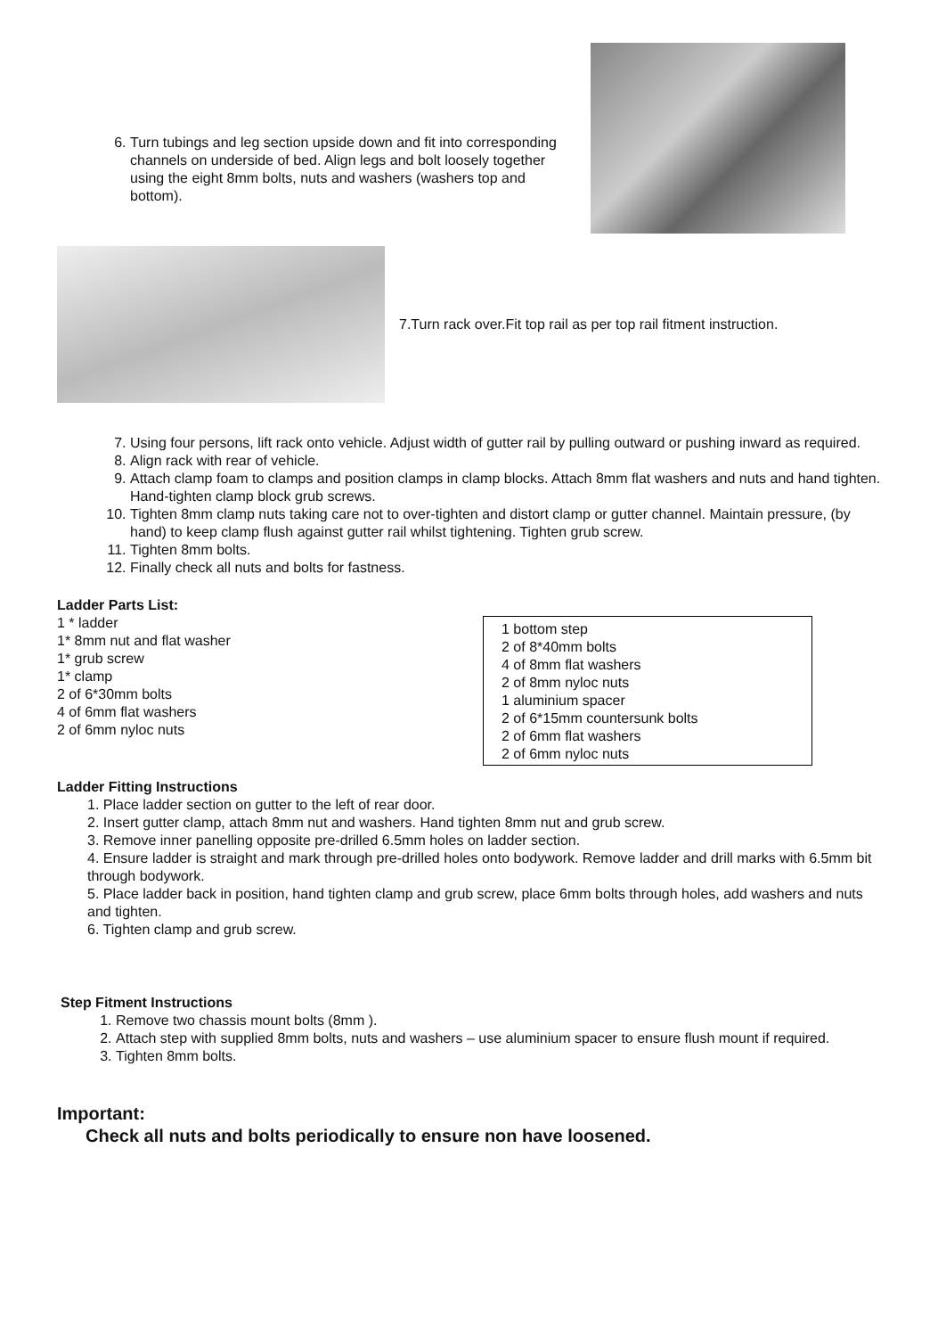6. Turn tubings and leg section upside down and fit into corresponding channels on underside of bed. Align legs and bolt loosely together using the eight 8mm bolts, nuts and washers (washers top and bottom).
7.Turn rack over.Fit top rail as per top rail fitment instruction.
7. Using four persons, lift rack onto vehicle. Adjust width of gutter rail by pulling outward or pushing inward as required.
8. Align rack with rear of vehicle.
9. Attach clamp foam to clamps and position clamps in clamp blocks. Attach 8mm flat washers and nuts and hand tighten. Hand-tighten clamp block grub screws.
10. Tighten 8mm clamp nuts taking care not to over-tighten and distort clamp or gutter channel. Maintain pressure, (by hand) to keep clamp flush against gutter rail whilst tightening. Tighten grub screw.
11. Tighten 8mm bolts.
12. Finally check all nuts and bolts for fastness.
Ladder Parts List:
1 * ladder
1* 8mm nut and flat washer
1* grub screw
1* clamp
2 of 6*30mm bolts
4 of 6mm flat washers
2 of 6mm nyloc nuts
1 bottom step
2 of 8*40mm bolts
4 of 8mm flat washers
2 of 8mm nyloc nuts
1 aluminium spacer
2 of 6*15mm countersunk bolts
2 of 6mm flat washers
2 of 6mm nyloc nuts
Ladder Fitting Instructions
1. Place ladder section on gutter to the left of rear door.
2. Insert gutter clamp, attach 8mm nut and washers. Hand tighten 8mm nut and grub screw.
3. Remove inner panelling opposite pre-drilled 6.5mm holes on ladder section.
4. Ensure ladder is straight and mark through pre-drilled holes onto bodywork. Remove ladder and drill marks with 6.5mm bit through bodywork.
5. Place ladder back in position, hand tighten clamp and grub screw, place 6mm bolts through holes, add washers and nuts and tighten.
6. Tighten clamp and grub screw.
Step Fitment Instructions
1. Remove two chassis mount bolts (8mm ).
2. Attach step with supplied 8mm bolts, nuts and washers – use aluminium spacer to ensure flush mount if required.
3. Tighten 8mm bolts.
Important:
Check all nuts and bolts periodically to ensure non have loosened.